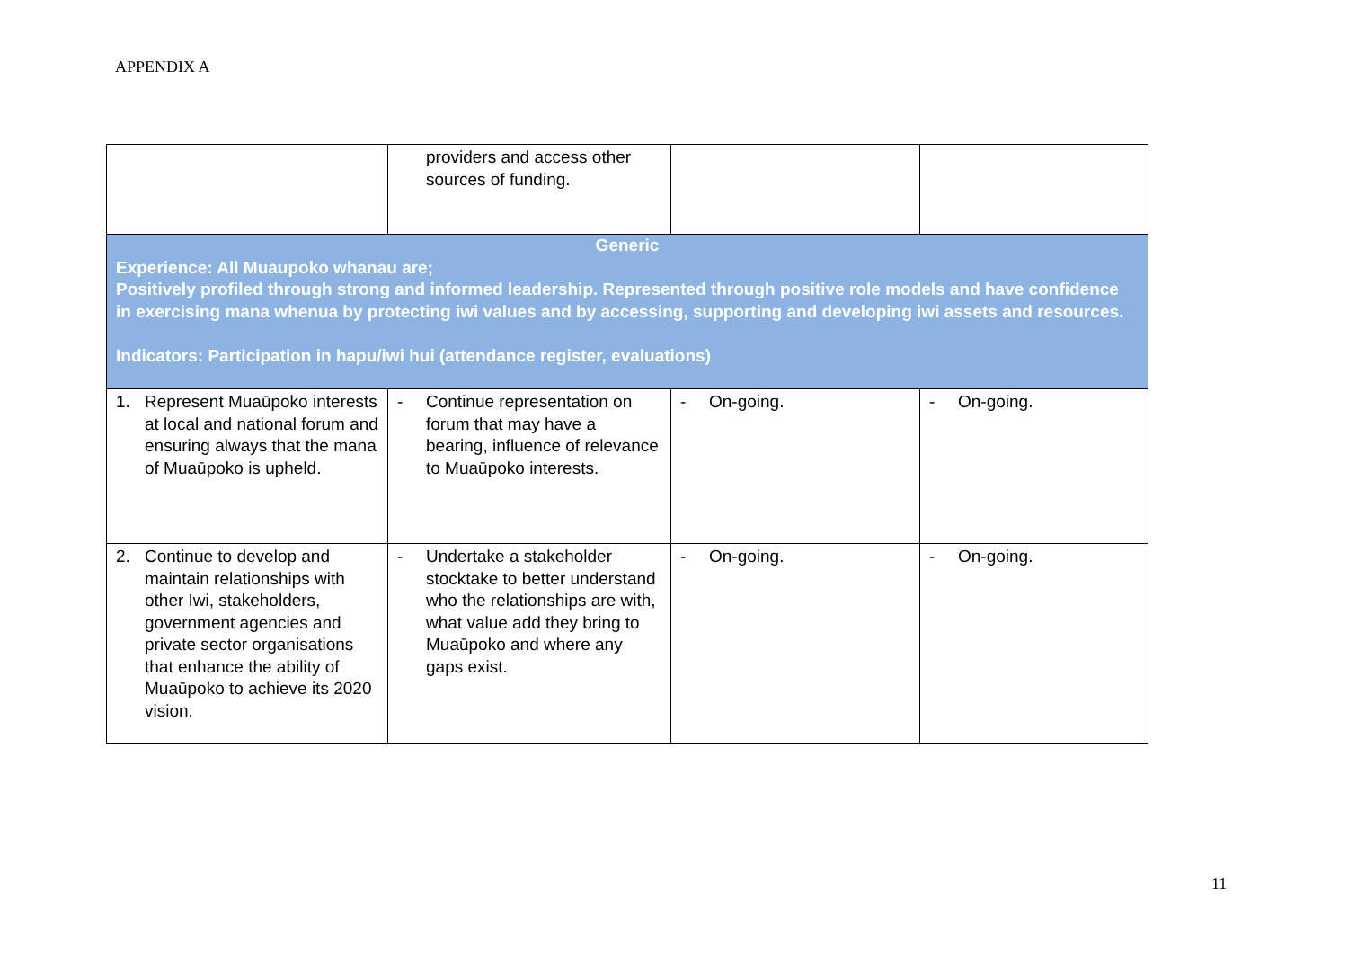APPENDIX A
| | providers and access other sources of funding. | | |
| Generic Experience: All Muaupoko whanau are; Positively profiled through strong and informed leadership. Represented through positive role models and have confidence in exercising mana whenua by protecting iwi values and by accessing, supporting and developing iwi assets and resources. Indicators: Participation in hapu/iwi hui (attendance register, evaluations) | | | |
| 1. Represent Muaūpoko interests at local and national forum and ensuring always that the mana of Muaūpoko is upheld. | - Continue representation on forum that may have a bearing, influence of relevance to Muaūpoko interests. | - On-going. | - On-going. |
| 2. Continue to develop and maintain relationships with other Iwi, stakeholders, government agencies and private sector organisations that enhance the ability of Muaūpoko to achieve its 2020 vision. | - Undertake a stakeholder stocktake to better understand who the relationships are with, what value add they bring to Muaūpoko and where any gaps exist. | - On-going. | - On-going. |
11